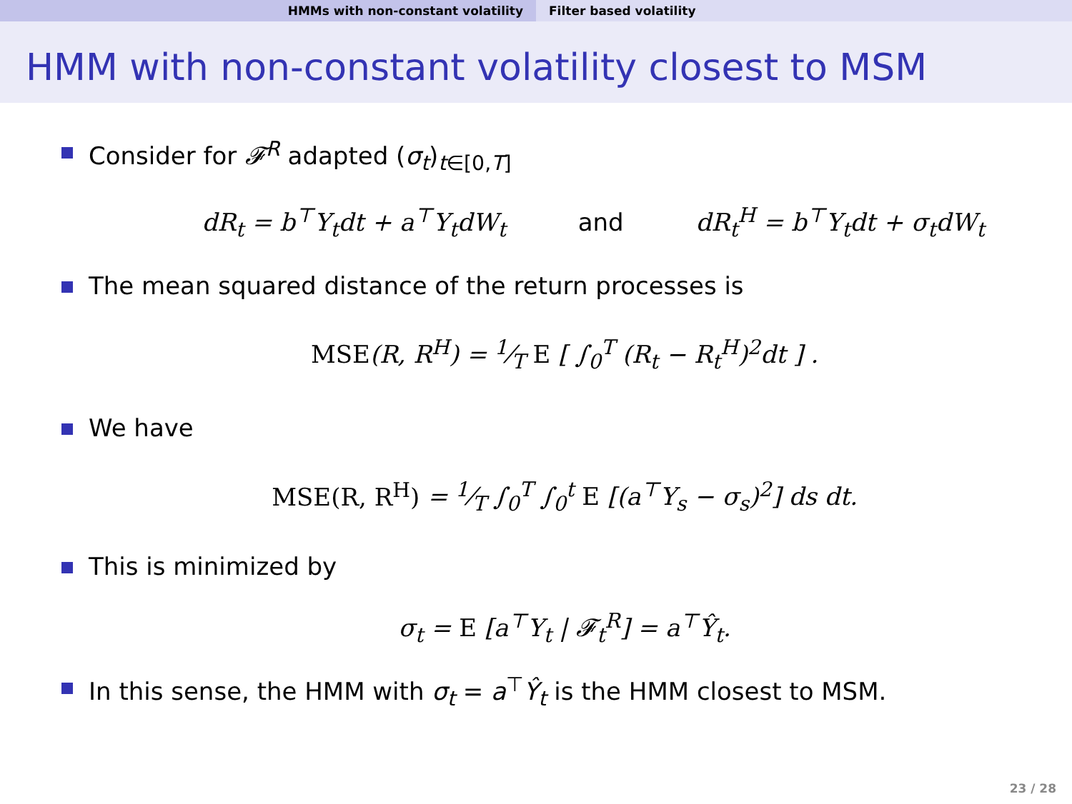HMMs with non-constant volatility Filter based volatility
HMM with non-constant volatility closest to MSM
Consider for 𝓕<sup>R</sup> adapted (σ<sub>t</sub>)<sub>t∈[0,T]</sub>
dR<sub>t</sub> = b<sup>⊤</sup>Y<sub>t</sub>dt + a<sup>⊤</sup>Y<sub>t</sub>dW<sub>t</sub> and dR<sub>t</sub><sup>H</sup> = b<sup>⊤</sup>Y<sub>t</sub>dt + σ<sub>t</sub>dW<sub>t</sub>
The mean squared distance of the return processes is
MSE(R, R<sup>H</sup>) = 1⁄T E [ ∫<sub>0</sub><sup>T</sup> (R<sub>t</sub> − R<sub>t</sub><sup>H</sup>)<sup>2</sup>dt ] .
We have
MSE(R, R<sup>H</sup>) = 1⁄T ∫<sub>0</sub><sup>T</sup> ∫<sub>0</sub><sup>t</sup> E [(a<sup>⊤</sup>Y<sub>s</sub> − σ<sub>s</sub>)<sup>2</sup>] ds dt.
This is minimized by
σ<sub>t</sub> = E [a<sup>⊤</sup>Y<sub>t</sub> | 𝓕<sub>t</sub><sup>R</sup>] = a<sup>⊤</sup>Ŷ<sub>t</sub>.
In this sense, the HMM with σ<sub>t</sub> = a<sup>⊤</sup>Ŷ<sub>t</sub> is the HMM closest to MSM.
23 / 28